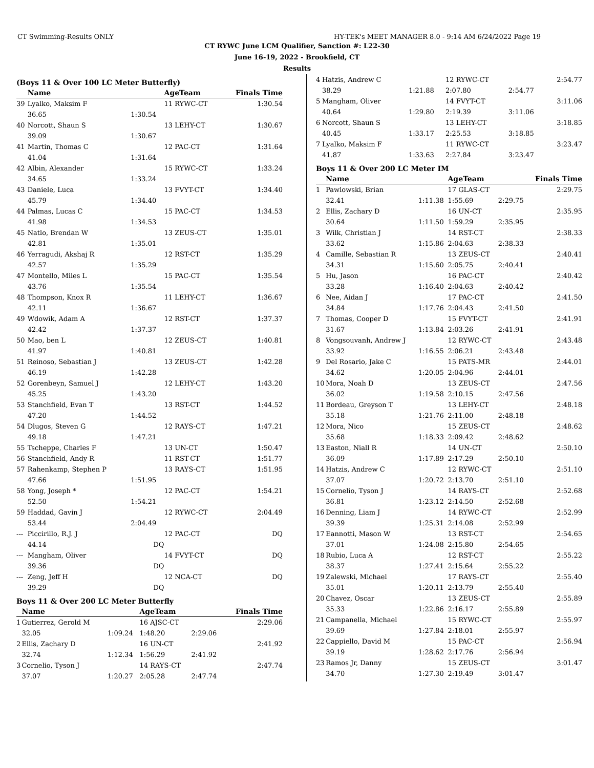CT Swimming-Results ONLY HY-TEK's MEET MANAGER 8.0 - 9:14 AM 6/24/2022 Page 19
CT RYWC June LCM Qualifier, Sanction #: L22-30
June 16-19, 2022 - Brookfield, CT
Results
(Boys 11 & Over 100 LC Meter Butterfly)
| | Name | | AgeTeam | Finals Time |
| --- | --- | --- | --- | --- |
| 39 | Lyalko, Maksim F | | 11 RYWC-CT | 1:30.54 |
| | 36.65 | 1:30.54 | | |
| 40 | Norcott, Shaun S | | 13 LEHY-CT | 1:30.67 |
| | 39.09 | 1:30.67 | | |
| 41 | Martin, Thomas C | | 12 PAC-CT | 1:31.64 |
| | 41.04 | 1:31.64 | | |
| 42 | Albin, Alexander | | 15 RYWC-CT | 1:33.24 |
| | 34.65 | 1:33.24 | | |
| 43 | Daniele, Luca | | 13 FVYT-CT | 1:34.40 |
| | 45.79 | 1:34.40 | | |
| 44 | Palmas, Lucas C | | 15 PAC-CT | 1:34.53 |
| | 41.98 | 1:34.53 | | |
| 45 | Natlo, Brendan W | | 13 ZEUS-CT | 1:35.01 |
| | 42.81 | 1:35.01 | | |
| 46 | Yerragudi, Akshaj R | | 12 RST-CT | 1:35.29 |
| | 42.57 | 1:35.29 | | |
| 47 | Montello, Miles L | | 15 PAC-CT | 1:35.54 |
| | 43.76 | 1:35.54 | | |
| 48 | Thompson, Knox R | | 11 LEHY-CT | 1:36.67 |
| | 42.11 | 1:36.67 | | |
| 49 | Wdowik, Adam A | | 12 RST-CT | 1:37.37 |
| | 42.42 | 1:37.37 | | |
| 50 | Mao, ben L | | 12 ZEUS-CT | 1:40.81 |
| | 41.97 | 1:40.81 | | |
| 51 | Reinoso, Sebastian J | | 13 ZEUS-CT | 1:42.28 |
| | 46.19 | 1:42.28 | | |
| 52 | Gorenbeyn, Samuel J | | 12 LEHY-CT | 1:43.20 |
| | 45.25 | 1:43.20 | | |
| 53 | Stanchfield, Evan T | | 13 RST-CT | 1:44.52 |
| | 47.20 | 1:44.52 | | |
| 54 | Dlugos, Steven G | | 12 RAYS-CT | 1:47.21 |
| | 49.18 | 1:47.21 | | |
| 55 | Tscheppe, Charles F | | 13 UN-CT | 1:50.47 |
| 56 | Stanchfield, Andy R | | 11 RST-CT | 1:51.77 |
| 57 | Rahenkamp, Stephen P | | 13 RAYS-CT | 1:51.95 |
| | 47.66 | 1:51.95 | | |
| 58 | Yong, Joseph * | | 12 PAC-CT | 1:54.21 |
| | 52.50 | 1:54.21 | | |
| 59 | Haddad, Gavin J | | 12 RYWC-CT | 2:04.49 |
| | 53.44 | 2:04.49 | | |
| --- | Piccirillo, R.J. J | | 12 PAC-CT | DQ |
| | 44.14 | DQ | | |
| --- | Mangham, Oliver | | 14 FVYT-CT | DQ |
| | 39.36 | DQ | | |
| --- | Zeng, Jeff H | | 12 NCA-CT | DQ |
| | 39.29 | DQ | | |
Boys 11 & Over 200 LC Meter Butterfly
| | Name | | AgeTeam | | Finals Time |
| --- | --- | --- | --- | --- | --- |
| 1 | Gutierrez, Gerold M | | 16 AJSC-CT | | 2:29.06 |
| | 32.05 | 1:09.24 | 1:48.20 | 2:29.06 | |
| 2 | Ellis, Zachary D | | 16 UN-CT | | 2:41.92 |
| | 32.74 | 1:12.34 | 1:56.29 | 2:41.92 | |
| 3 | Cornelio, Tyson J | | 14 RAYS-CT | | 2:47.74 |
| | 37.07 | 1:20.27 | 2:05.28 | 2:47.74 | |
| 4 | Hatzis, Andrew C | | 12 RYWC-CT | | 2:54.77 |
| | 38.29 | 1:21.88 | 2:07.80 | 2:54.77 | |
| 5 | Mangham, Oliver | | 14 FVYT-CT | | 3:11.06 |
| | 40.64 | 1:29.80 | 2:19.39 | 3:11.06 | |
| 6 | Norcott, Shaun S | | 13 LEHY-CT | | 3:18.85 |
| | 40.45 | 1:33.17 | 2:25.53 | 3:18.85 | |
| 7 | Lyalko, Maksim F | | 11 RYWC-CT | | 3:23.47 |
| | 41.87 | 1:33.63 | 2:27.84 | 3:23.47 | |
Boys 11 & Over 200 LC Meter IM
| | Name | | AgeTeam | | Finals Time |
| --- | --- | --- | --- | --- | --- |
| 1 | Pawlowski, Brian | | 17 GLAS-CT | | 2:29.75 |
| | 32.41 | 1:11.38 | 1:55.69 | 2:29.75 | |
| 2 | Ellis, Zachary D | | 16 UN-CT | | 2:35.95 |
| | 30.64 | 1:11.50 | 1:59.29 | 2:35.95 | |
| 3 | Wilk, Christian J | | 14 RST-CT | | 2:38.33 |
| | 33.62 | 1:15.86 | 2:04.63 | 2:38.33 | |
| 4 | Camille, Sebastian R | | 13 ZEUS-CT | | 2:40.41 |
| | 34.31 | 1:15.60 | 2:05.75 | 2:40.41 | |
| 5 | Hu, Jason | | 16 PAC-CT | | 2:40.42 |
| | 33.28 | 1:16.40 | 2:04.63 | 2:40.42 | |
| 6 | Nee, Aidan J | | 17 PAC-CT | | 2:41.50 |
| | 34.84 | 1:17.76 | 2:04.43 | 2:41.50 | |
| 7 | Thomas, Cooper D | | 15 FVYT-CT | | 2:41.91 |
| | 31.67 | 1:13.84 | 2:03.26 | 2:41.91 | |
| 8 | Vongsouvanh, Andrew J | | 12 RYWC-CT | | 2:43.48 |
| | 33.92 | 1:16.55 | 2:06.21 | 2:43.48 | |
| 9 | Del Rosario, Jake C | | 15 PATS-MR | | 2:44.01 |
| | 34.62 | 1:20.05 | 2:04.96 | 2:44.01 | |
| 10 | Mora, Noah D | | 13 ZEUS-CT | | 2:47.56 |
| | 36.02 | 1:19.58 | 2:10.15 | 2:47.56 | |
| 11 | Bordeau, Greyson T | | 13 LEHY-CT | | 2:48.18 |
| | 35.18 | 1:21.76 | 2:11.00 | 2:48.18 | |
| 12 | Mora, Nico | | 15 ZEUS-CT | | 2:48.62 |
| | 35.68 | 1:18.33 | 2:09.42 | 2:48.62 | |
| 13 | Easton, Niall R | | 14 UN-CT | | 2:50.10 |
| | 36.09 | 1:17.89 | 2:17.29 | 2:50.10 | |
| 14 | Hatzis, Andrew C | | 12 RYWC-CT | | 2:51.10 |
| | 37.07 | 1:20.72 | 2:13.70 | 2:51.10 | |
| 15 | Cornelio, Tyson J | | 14 RAYS-CT | | 2:52.68 |
| | 36.81 | 1:23.12 | 2:14.50 | 2:52.68 | |
| 16 | Denning, Liam J | | 14 RYWC-CT | | 2:52.99 |
| | 39.39 | 1:25.31 | 2:14.08 | 2:52.99 | |
| 17 | Eannotti, Mason W | | 13 RST-CT | | 2:54.65 |
| | 37.01 | 1:24.08 | 2:15.80 | 2:54.65 | |
| 18 | Rubio, Luca A | | 12 RST-CT | | 2:55.22 |
| | 38.37 | 1:27.41 | 2:15.64 | 2:55.22 | |
| 19 | Zalewski, Michael | | 17 RAYS-CT | | 2:55.40 |
| | 35.01 | 1:20.11 | 2:13.79 | 2:55.40 | |
| 20 | Chavez, Oscar | | 13 ZEUS-CT | | 2:55.89 |
| | 35.33 | 1:22.86 | 2:16.17 | 2:55.89 | |
| 21 | Campanella, Michael | | 15 RYWC-CT | | 2:55.97 |
| | 39.69 | 1:27.84 | 2:18.01 | 2:55.97 | |
| 22 | Cappiello, David M | | 15 PAC-CT | | 2:56.94 |
| | 39.19 | 1:28.62 | 2:17.76 | 2:56.94 | |
| 23 | Ramos Jr, Danny | | 15 ZEUS-CT | | 3:01.47 |
| | 34.70 | 1:27.30 | 2:19.49 | 3:01.47 | |